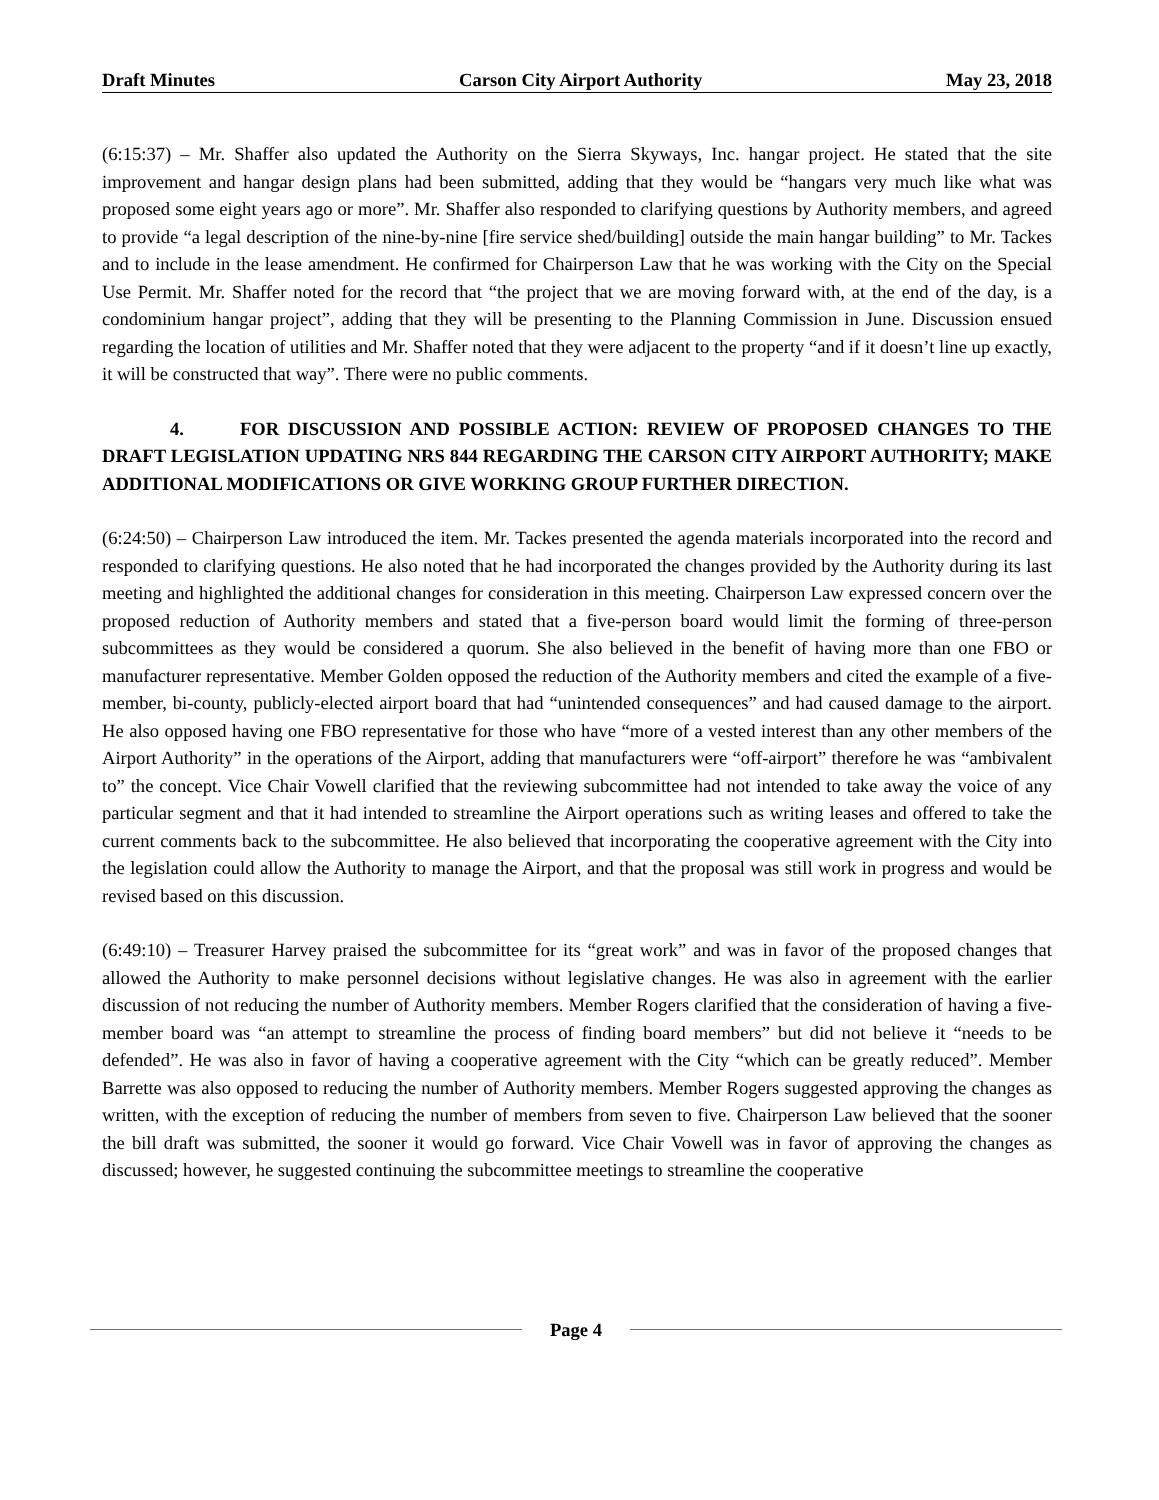Draft Minutes Carson City Airport Authority May 23, 2018
(6:15:37) – Mr. Shaffer also updated the Authority on the Sierra Skyways, Inc. hangar project. He stated that the site improvement and hangar design plans had been submitted, adding that they would be “hangars very much like what was proposed some eight years ago or more”. Mr. Shaffer also responded to clarifying questions by Authority members, and agreed to provide “a legal description of the nine-by-nine [fire service shed/building] outside the main hangar building” to Mr. Tackes and to include in the lease amendment. He confirmed for Chairperson Law that he was working with the City on the Special Use Permit. Mr. Shaffer noted for the record that “the project that we are moving forward with, at the end of the day, is a condominium hangar project”, adding that they will be presenting to the Planning Commission in June. Discussion ensued regarding the location of utilities and Mr. Shaffer noted that they were adjacent to the property “and if it doesn’t line up exactly, it will be constructed that way”. There were no public comments.
4. FOR DISCUSSION AND POSSIBLE ACTION: REVIEW OF PROPOSED CHANGES TO THE DRAFT LEGISLATION UPDATING NRS 844 REGARDING THE CARSON CITY AIRPORT AUTHORITY; MAKE ADDITIONAL MODIFICATIONS OR GIVE WORKING GROUP FURTHER DIRECTION.
(6:24:50) – Chairperson Law introduced the item. Mr. Tackes presented the agenda materials incorporated into the record and responded to clarifying questions. He also noted that he had incorporated the changes provided by the Authority during its last meeting and highlighted the additional changes for consideration in this meeting. Chairperson Law expressed concern over the proposed reduction of Authority members and stated that a five-person board would limit the forming of three-person subcommittees as they would be considered a quorum. She also believed in the benefit of having more than one FBO or manufacturer representative. Member Golden opposed the reduction of the Authority members and cited the example of a five-member, bi-county, publicly-elected airport board that had “unintended consequences” and had caused damage to the airport. He also opposed having one FBO representative for those who have “more of a vested interest than any other members of the Airport Authority” in the operations of the Airport, adding that manufacturers were “off-airport” therefore he was “ambivalent to” the concept. Vice Chair Vowell clarified that the reviewing subcommittee had not intended to take away the voice of any particular segment and that it had intended to streamline the Airport operations such as writing leases and offered to take the current comments back to the subcommittee. He also believed that incorporating the cooperative agreement with the City into the legislation could allow the Authority to manage the Airport, and that the proposal was still work in progress and would be revised based on this discussion.
(6:49:10) – Treasurer Harvey praised the subcommittee for its “great work” and was in favor of the proposed changes that allowed the Authority to make personnel decisions without legislative changes. He was also in agreement with the earlier discussion of not reducing the number of Authority members. Member Rogers clarified that the consideration of having a five-member board was “an attempt to streamline the process of finding board members” but did not believe it “needs to be defended”. He was also in favor of having a cooperative agreement with the City “which can be greatly reduced”. Member Barrette was also opposed to reducing the number of Authority members. Member Rogers suggested approving the changes as written, with the exception of reducing the number of members from seven to five. Chairperson Law believed that the sooner the bill draft was submitted, the sooner it would go forward. Vice Chair Vowell was in favor of approving the changes as discussed; however, he suggested continuing the subcommittee meetings to streamline the cooperative
Page 4